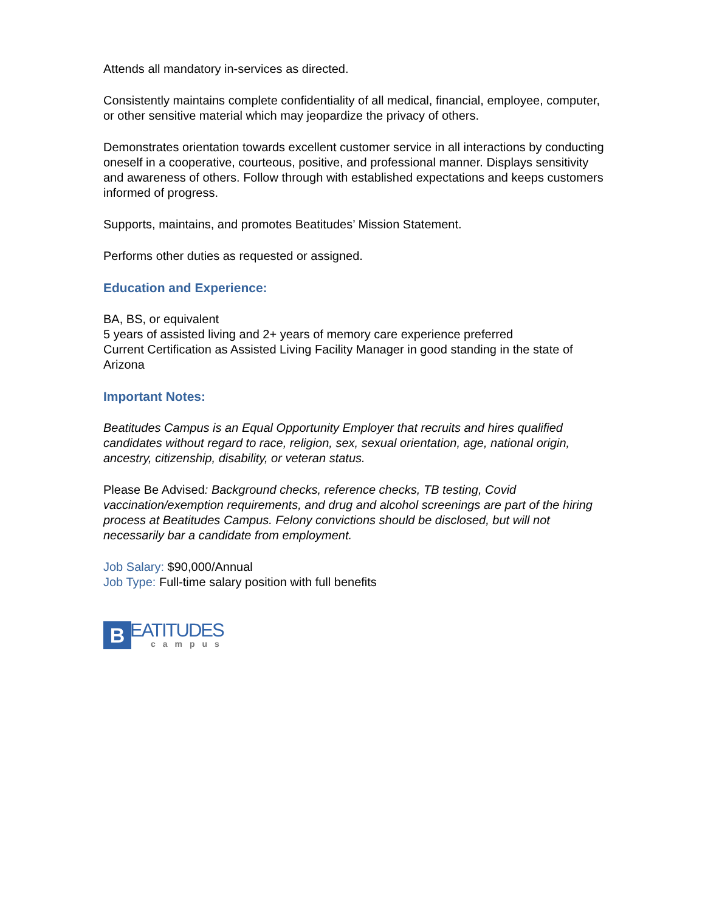Attends all mandatory in-services as directed.
Consistently maintains complete confidentiality of all medical, financial, employee, computer, or other sensitive material which may jeopardize the privacy of others.
Demonstrates orientation towards excellent customer service in all interactions by conducting oneself in a cooperative, courteous, positive, and professional manner. Displays sensitivity and awareness of others. Follow through with established expectations and keeps customers informed of progress.
Supports, maintains, and promotes Beatitudes’ Mission Statement.
Performs other duties as requested or assigned.
Education and Experience:
BA, BS, or equivalent
5 years of assisted living and 2+ years of memory care experience preferred
Current Certification as Assisted Living Facility Manager in good standing in the state of Arizona
Important Notes:
Beatitudes Campus is an Equal Opportunity Employer that recruits and hires qualified candidates without regard to race, religion, sex, sexual orientation, age, national origin, ancestry, citizenship, disability, or veteran status.
Please Be Advised: Background checks, reference checks, TB testing, Covid vaccination/exemption requirements, and drug and alcohol screenings are part of the hiring process at Beatitudes Campus. Felony convictions should be disclosed, but will not necessarily bar a candidate from employment.
Job Salary: $90,000/Annual
Job Type: Full-time salary position with full benefits
B
EATITUDES
campus